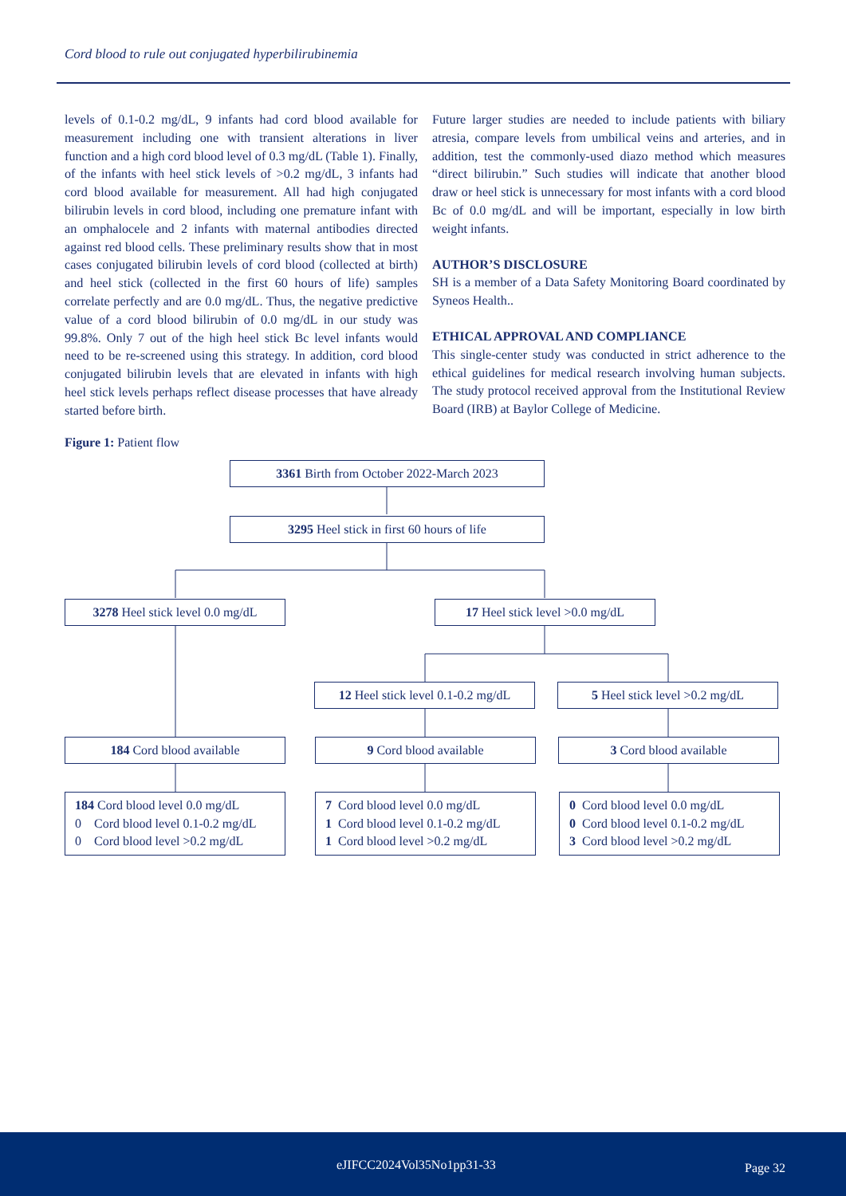Cord blood to rule out conjugated hyperbilirubinemia
levels of 0.1-0.2 mg/dL, 9 infants had cord blood available for measurement including one with transient alterations in liver function and a high cord blood level of 0.3 mg/dL (Table 1). Finally, of the infants with heel stick levels of >0.2 mg/dL, 3 infants had cord blood available for measurement. All had high conjugated bilirubin levels in cord blood, including one premature infant with an omphalocele and 2 infants with maternal antibodies directed against red blood cells. These preliminary results show that in most cases conjugated bilirubin levels of cord blood (collected at birth) and heel stick (collected in the first 60 hours of life) samples correlate perfectly and are 0.0 mg/dL. Thus, the negative predictive value of a cord blood bilirubin of 0.0 mg/dL in our study was 99.8%. Only 7 out of the high heel stick Bc level infants would need to be re-screened using this strategy. In addition, cord blood conjugated bilirubin levels that are elevated in infants with high heel stick levels perhaps reflect disease processes that have already started before birth.
Future larger studies are needed to include patients with biliary atresia, compare levels from umbilical veins and arteries, and in addition, test the commonly-used diazo method which measures “direct bilirubin.” Such studies will indicate that another blood draw or heel stick is unnecessary for most infants with a cord blood Bc of 0.0 mg/dL and will be important, especially in low birth weight infants.
AUTHOR’S DISCLOSURE
SH is a member of a Data Safety Monitoring Board coordinated by Syneos Health..
ETHICAL APPROVAL AND COMPLIANCE
This single-center study was conducted in strict adherence to the ethical guidelines for medical research involving human subjects. The study protocol received approval from the Institutional Review Board (IRB) at Baylor College of Medicine.
Figure 1: Patient flow
3361 Birth from October 2022-March 2023
3295 Heel stick in first 60 hours of life
3278 Heel stick level 0.0 mg/dL
17 Heel stick level >0.0 mg/dL
12 Heel stick level 0.1-0.2 mg/dL
5 Heel stick level >0.2 mg/dL
184 Cord blood available 9 Cord blood available 3 Cord blood available
184 Cord blood level 0.0 mg/dL
0 Cord blood level 0.1-0.2 mg/dL
0 Cord blood level >0.2 mg/dL
7 Cord blood level 0.0 mg/dL
1 Cord blood level 0.1-0.2 mg/dL
1 Cord blood level >0.2 mg/dL
0 Cord blood level 0.0 mg/dL
0 Cord blood level 0.1-0.2 mg/dL
3 Cord blood level >0.2 mg/dL
eJIFCC2024Vol35No1pp31-33 Page 32